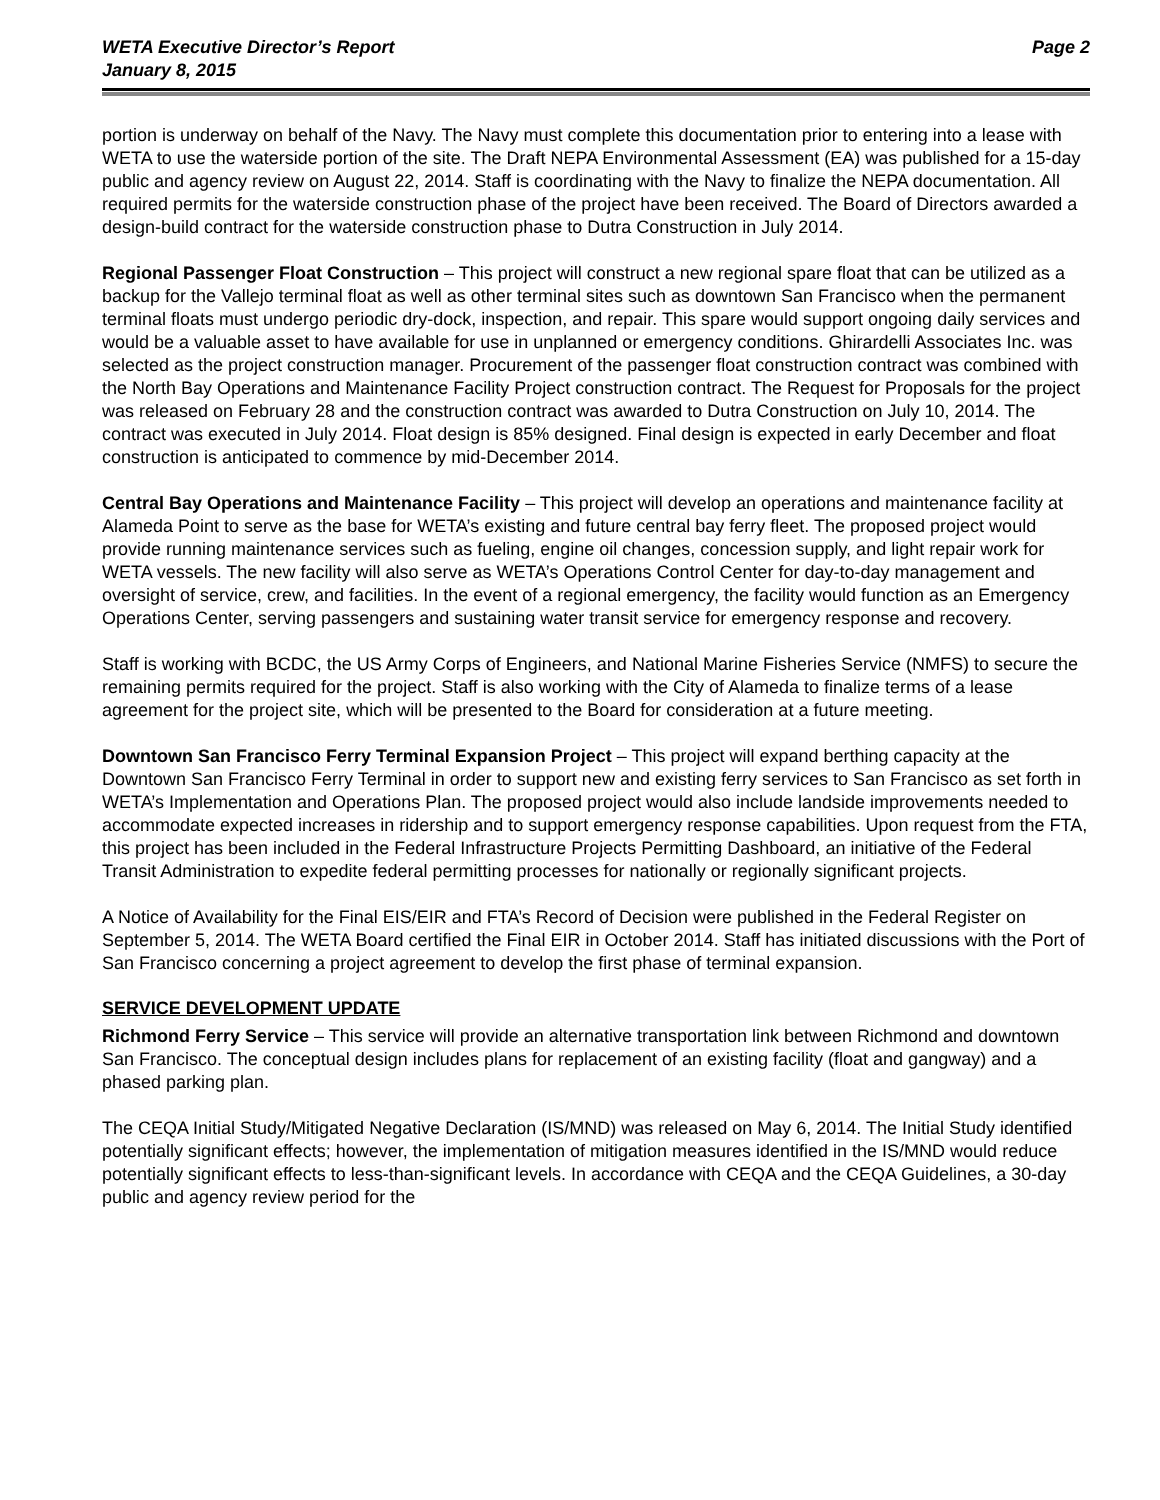WETA Executive Director’s Report
January 8, 2015
Page 2
portion is underway on behalf of the Navy. The Navy must complete this documentation prior to entering into a lease with WETA to use the waterside portion of the site. The Draft NEPA Environmental Assessment (EA) was published for a 15-day public and agency review on August 22, 2014. Staff is coordinating with the Navy to finalize the NEPA documentation. All required permits for the waterside construction phase of the project have been received. The Board of Directors awarded a design-build contract for the waterside construction phase to Dutra Construction in July 2014.
Regional Passenger Float Construction – This project will construct a new regional spare float that can be utilized as a backup for the Vallejo terminal float as well as other terminal sites such as downtown San Francisco when the permanent terminal floats must undergo periodic dry-dock, inspection, and repair. This spare would support ongoing daily services and would be a valuable asset to have available for use in unplanned or emergency conditions. Ghirardelli Associates Inc. was selected as the project construction manager. Procurement of the passenger float construction contract was combined with the North Bay Operations and Maintenance Facility Project construction contract. The Request for Proposals for the project was released on February 28 and the construction contract was awarded to Dutra Construction on July 10, 2014. The contract was executed in July 2014. Float design is 85% designed. Final design is expected in early December and float construction is anticipated to commence by mid-December 2014.
Central Bay Operations and Maintenance Facility – This project will develop an operations and maintenance facility at Alameda Point to serve as the base for WETA’s existing and future central bay ferry fleet. The proposed project would provide running maintenance services such as fueling, engine oil changes, concession supply, and light repair work for WETA vessels. The new facility will also serve as WETA’s Operations Control Center for day-to-day management and oversight of service, crew, and facilities. In the event of a regional emergency, the facility would function as an Emergency Operations Center, serving passengers and sustaining water transit service for emergency response and recovery.
Staff is working with BCDC, the US Army Corps of Engineers, and National Marine Fisheries Service (NMFS) to secure the remaining permits required for the project. Staff is also working with the City of Alameda to finalize terms of a lease agreement for the project site, which will be presented to the Board for consideration at a future meeting.
Downtown San Francisco Ferry Terminal Expansion Project – This project will expand berthing capacity at the Downtown San Francisco Ferry Terminal in order to support new and existing ferry services to San Francisco as set forth in WETA’s Implementation and Operations Plan. The proposed project would also include landside improvements needed to accommodate expected increases in ridership and to support emergency response capabilities. Upon request from the FTA, this project has been included in the Federal Infrastructure Projects Permitting Dashboard, an initiative of the Federal Transit Administration to expedite federal permitting processes for nationally or regionally significant projects.
A Notice of Availability for the Final EIS/EIR and FTA’s Record of Decision were published in the Federal Register on September 5, 2014. The WETA Board certified the Final EIR in October 2014. Staff has initiated discussions with the Port of San Francisco concerning a project agreement to develop the first phase of terminal expansion.
SERVICE DEVELOPMENT UPDATE
Richmond Ferry Service – This service will provide an alternative transportation link between Richmond and downtown San Francisco. The conceptual design includes plans for replacement of an existing facility (float and gangway) and a phased parking plan.
The CEQA Initial Study/Mitigated Negative Declaration (IS/MND) was released on May 6, 2014. The Initial Study identified potentially significant effects; however, the implementation of mitigation measures identified in the IS/MND would reduce potentially significant effects to less-than-significant levels. In accordance with CEQA and the CEQA Guidelines, a 30-day public and agency review period for the